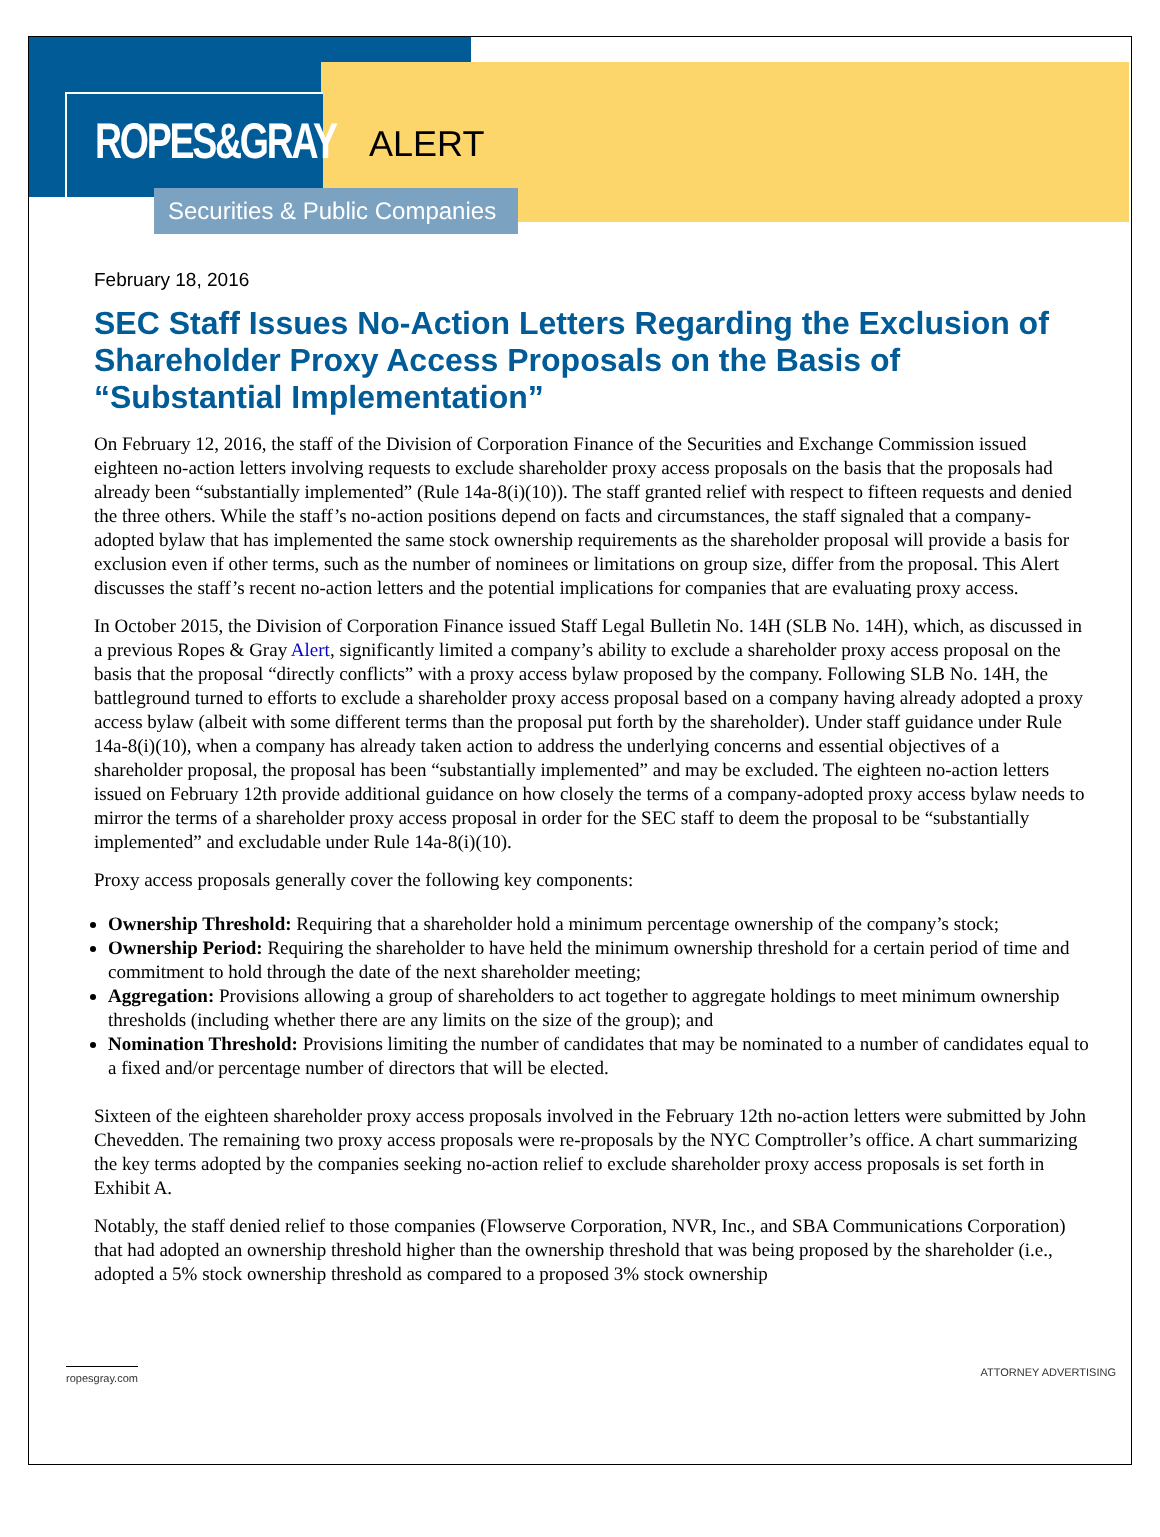ROPES&GRAY
ALERT
Securities & Public Companies
February 18, 2016
SEC Staff Issues No-Action Letters Regarding the Exclusion of Shareholder Proxy Access Proposals on the Basis of “Substantial Implementation”
On February 12, 2016, the staff of the Division of Corporation Finance of the Securities and Exchange Commission issued eighteen no-action letters involving requests to exclude shareholder proxy access proposals on the basis that the proposals had already been “substantially implemented” (Rule 14a-8(i)(10)). The staff granted relief with respect to fifteen requests and denied the three others. While the staff’s no-action positions depend on facts and circumstances, the staff signaled that a company-adopted bylaw that has implemented the same stock ownership requirements as the shareholder proposal will provide a basis for exclusion even if other terms, such as the number of nominees or limitations on group size, differ from the proposal. This Alert discusses the staff’s recent no-action letters and the potential implications for companies that are evaluating proxy access.
In October 2015, the Division of Corporation Finance issued Staff Legal Bulletin No. 14H (SLB No. 14H), which, as discussed in a previous Ropes & Gray Alert, significantly limited a company’s ability to exclude a shareholder proxy access proposal on the basis that the proposal “directly conflicts” with a proxy access bylaw proposed by the company. Following SLB No. 14H, the battleground turned to efforts to exclude a shareholder proxy access proposal based on a company having already adopted a proxy access bylaw (albeit with some different terms than the proposal put forth by the shareholder). Under staff guidance under Rule 14a-8(i)(10), when a company has already taken action to address the underlying concerns and essential objectives of a shareholder proposal, the proposal has been “substantially implemented” and may be excluded. The eighteen no-action letters issued on February 12th provide additional guidance on how closely the terms of a company-adopted proxy access bylaw needs to mirror the terms of a shareholder proxy access proposal in order for the SEC staff to deem the proposal to be “substantially implemented” and excludable under Rule 14a-8(i)(10).
Proxy access proposals generally cover the following key components:
Ownership Threshold: Requiring that a shareholder hold a minimum percentage ownership of the company’s stock;
Ownership Period: Requiring the shareholder to have held the minimum ownership threshold for a certain period of time and commitment to hold through the date of the next shareholder meeting;
Aggregation: Provisions allowing a group of shareholders to act together to aggregate holdings to meet minimum ownership thresholds (including whether there are any limits on the size of the group); and
Nomination Threshold: Provisions limiting the number of candidates that may be nominated to a number of candidates equal to a fixed and/or percentage number of directors that will be elected.
Sixteen of the eighteen shareholder proxy access proposals involved in the February 12th no-action letters were submitted by John Chevedden. The remaining two proxy access proposals were re-proposals by the NYC Comptroller’s office. A chart summarizing the key terms adopted by the companies seeking no-action relief to exclude shareholder proxy access proposals is set forth in Exhibit A.
Notably, the staff denied relief to those companies (Flowserve Corporation, NVR, Inc., and SBA Communications Corporation) that had adopted an ownership threshold higher than the ownership threshold that was being proposed by the shareholder (i.e., adopted a 5% stock ownership threshold as compared to a proposed 3% stock ownership
ropesgray.com ATTORNEY ADVERTISING